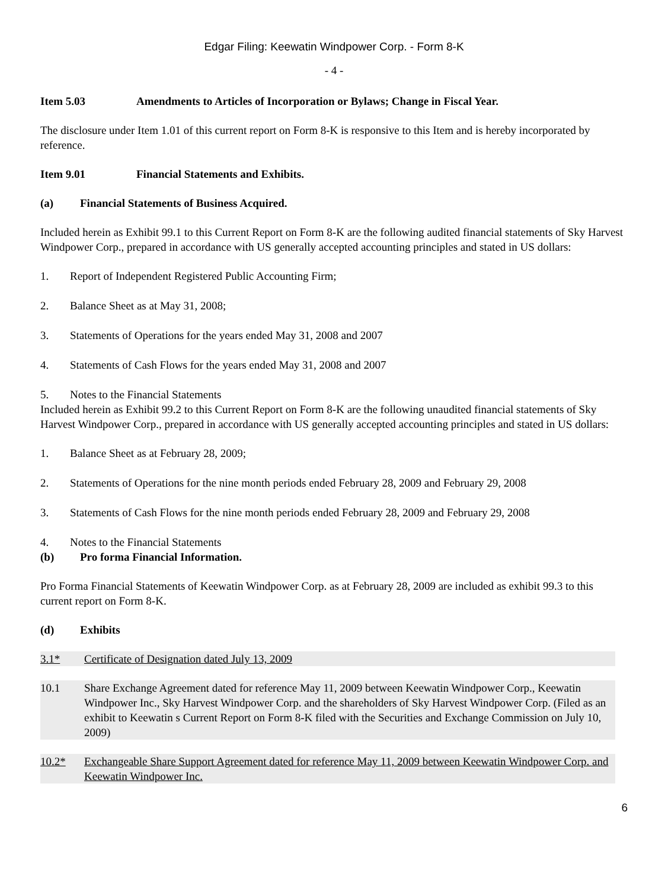Edgar Filing: Keewatin Windpower Corp. - Form 8-K
- 4 -
Item 5.03 Amendments to Articles of Incorporation or Bylaws; Change in Fiscal Year.
The disclosure under Item 1.01 of this current report on Form 8-K is responsive to this Item and is hereby incorporated by reference.
Item 9.01 Financial Statements and Exhibits.
(a) Financial Statements of Business Acquired.
Included herein as Exhibit 99.1 to this Current Report on Form 8-K are the following audited financial statements of Sky Harvest Windpower Corp., prepared in accordance with US generally accepted accounting principles and stated in US dollars:
1. Report of Independent Registered Public Accounting Firm;
2. Balance Sheet as at May 31, 2008;
3. Statements of Operations for the years ended May 31, 2008 and 2007
4. Statements of Cash Flows for the years ended May 31, 2008 and 2007
5. Notes to the Financial Statements
Included herein as Exhibit 99.2 to this Current Report on Form 8-K are the following unaudited financial statements of Sky Harvest Windpower Corp., prepared in accordance with US generally accepted accounting principles and stated in US dollars:
1. Balance Sheet as at February 28, 2009;
2. Statements of Operations for the nine month periods ended February 28, 2009 and February 29, 2008
3. Statements of Cash Flows for the nine month periods ended February 28, 2009 and February 29, 2008
4. Notes to the Financial Statements
(b) Pro forma Financial Information.
Pro Forma Financial Statements of Keewatin Windpower Corp. as at February 28, 2009 are included as exhibit 99.3 to this current report on Form 8-K.
(d) Exhibits
| 3.1* | Certificate of Designation dated July 13, 2009 |
| 10.1 | Share Exchange Agreement dated for reference May 11, 2009 between Keewatin Windpower Corp., Keewatin Windpower Inc., Sky Harvest Windpower Corp. and the shareholders of Sky Harvest Windpower Corp. (Filed as an exhibit to Keewatin s Current Report on Form 8-K filed with the Securities and Exchange Commission on July 10, 2009) |
| 10.2* | Exchangeable Share Support Agreement dated for reference May 11, 2009 between Keewatin Windpower Corp. and Keewatin Windpower Inc. |
6